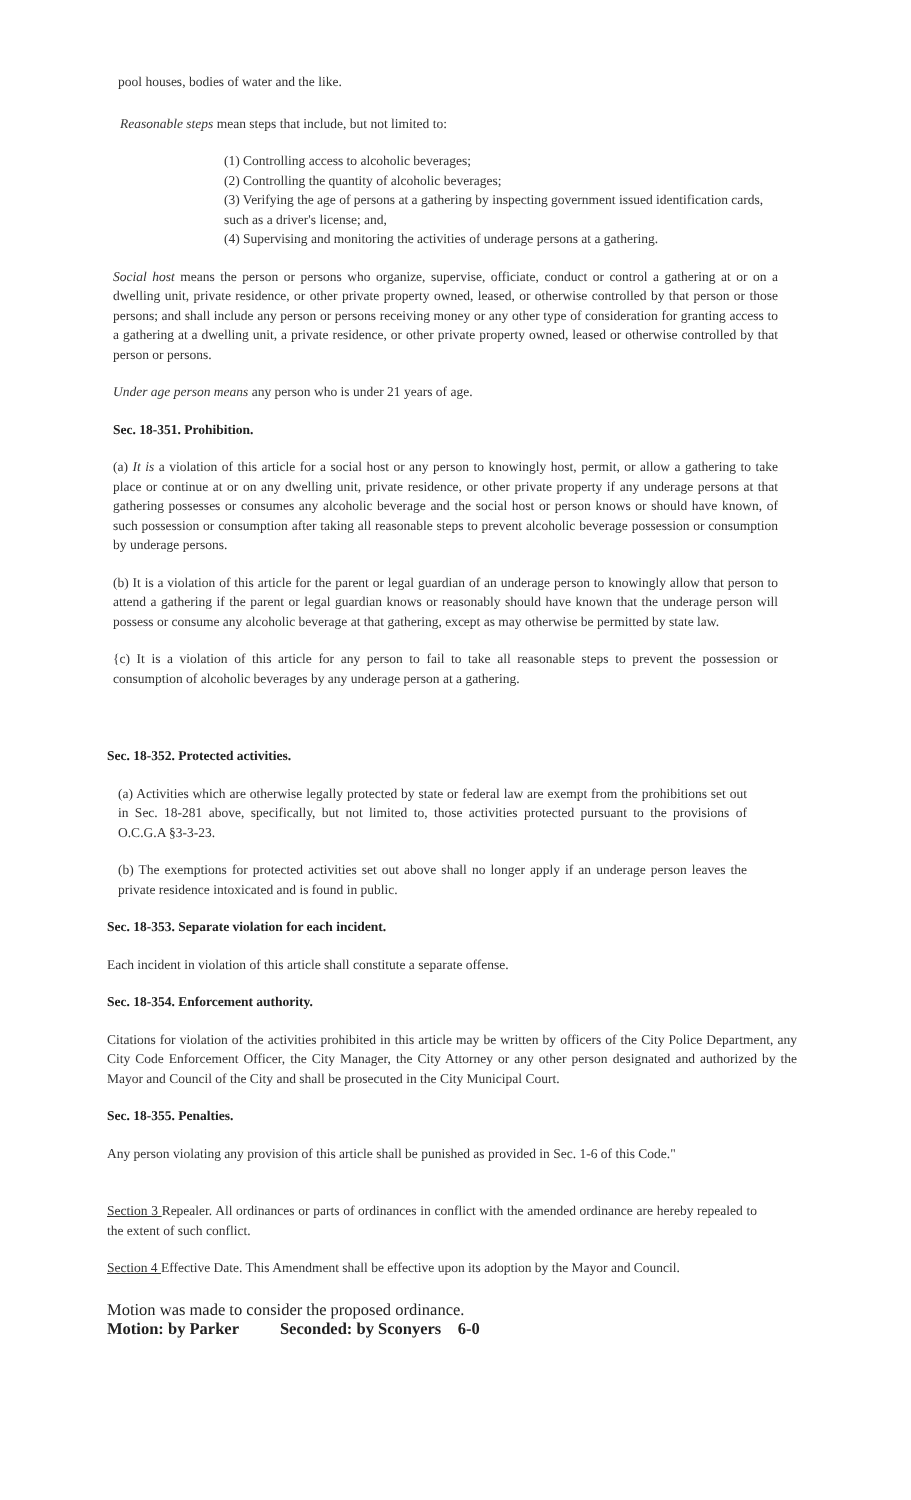pool houses, bodies of water and the like.
Reasonable steps mean steps that include, but not limited to:
(1) Controlling access to alcoholic beverages;
(2) Controlling the quantity of alcoholic beverages;
(3) Verifying the age of persons at a gathering by inspecting government issued identification cards, such as a driver's license; and,
(4) Supervising and monitoring the activities of underage persons at a gathering.
Social host means the person or persons who organize, supervise, officiate, conduct or control a gathering at or on a dwelling unit, private residence, or other private property owned, leased, or otherwise controlled by that person or those persons; and shall include any person or persons receiving money or any other type of consideration for granting access to a gathering at a dwelling unit, a private residence, or other private property owned, leased or otherwise controlled by that person or persons.
Under age person means any person who is under 21 years of age.
Sec. 18-351. Prohibition.
(a) It is a violation of this article for a social host or any person to knowingly host, permit, or allow a gathering to take place or continue at or on any dwelling unit, private residence, or other private property if any underage persons at that gathering possesses or consumes any alcoholic beverage and the social host or person knows or should have known, of such possession or consumption after taking all reasonable steps to prevent alcoholic beverage possession or consumption by underage persons.
(b) It is a violation of this article for the parent or legal guardian of an underage person to knowingly allow that person to attend a gathering if the parent or legal guardian knows or reasonably should have known that the underage person will possess or consume any alcoholic beverage at that gathering, except as may otherwise be permitted by state law.
{c) It is a violation of this article for any person to fail to take all reasonable steps to prevent the possession or consumption of alcoholic beverages by any underage person at a gathering.
Sec. 18-352. Protected activities.
(a) Activities which are otherwise legally protected by state or federal law are exempt from the prohibitions set out in Sec. 18-281 above, specifically, but not limited to, those activities protected pursuant to the provisions of O.C.G.A §3-3-23.
(b) The exemptions for protected activities set out above shall no longer apply if an underage person leaves the private residence intoxicated and is found in public.
Sec. 18-353. Separate violation for each incident.
Each incident in violation of this article shall constitute a separate offense.
Sec. 18-354. Enforcement authority.
Citations for violation of the activities prohibited in this article may be written by officers of the City Police Department, any City Code Enforcement Officer, the City Manager, the City Attorney or any other person designated and authorized by the Mayor and Council of the City and shall be prosecuted in the City Municipal Court.
Sec. 18-355. Penalties.
Any person violating any provision of this article shall be punished as provided in Sec. 1-6 of this Code."
Section 3 Repealer. All ordinances or parts of ordinances in conflict with the amended ordinance are hereby repealed to the extent of such conflict.
Section 4 Effective Date. This Amendment shall be effective upon its adoption by the Mayor and Council.
Motion was made to consider the proposed ordinance.
Motion: by Parker Seconded: by Sconyers 6-0